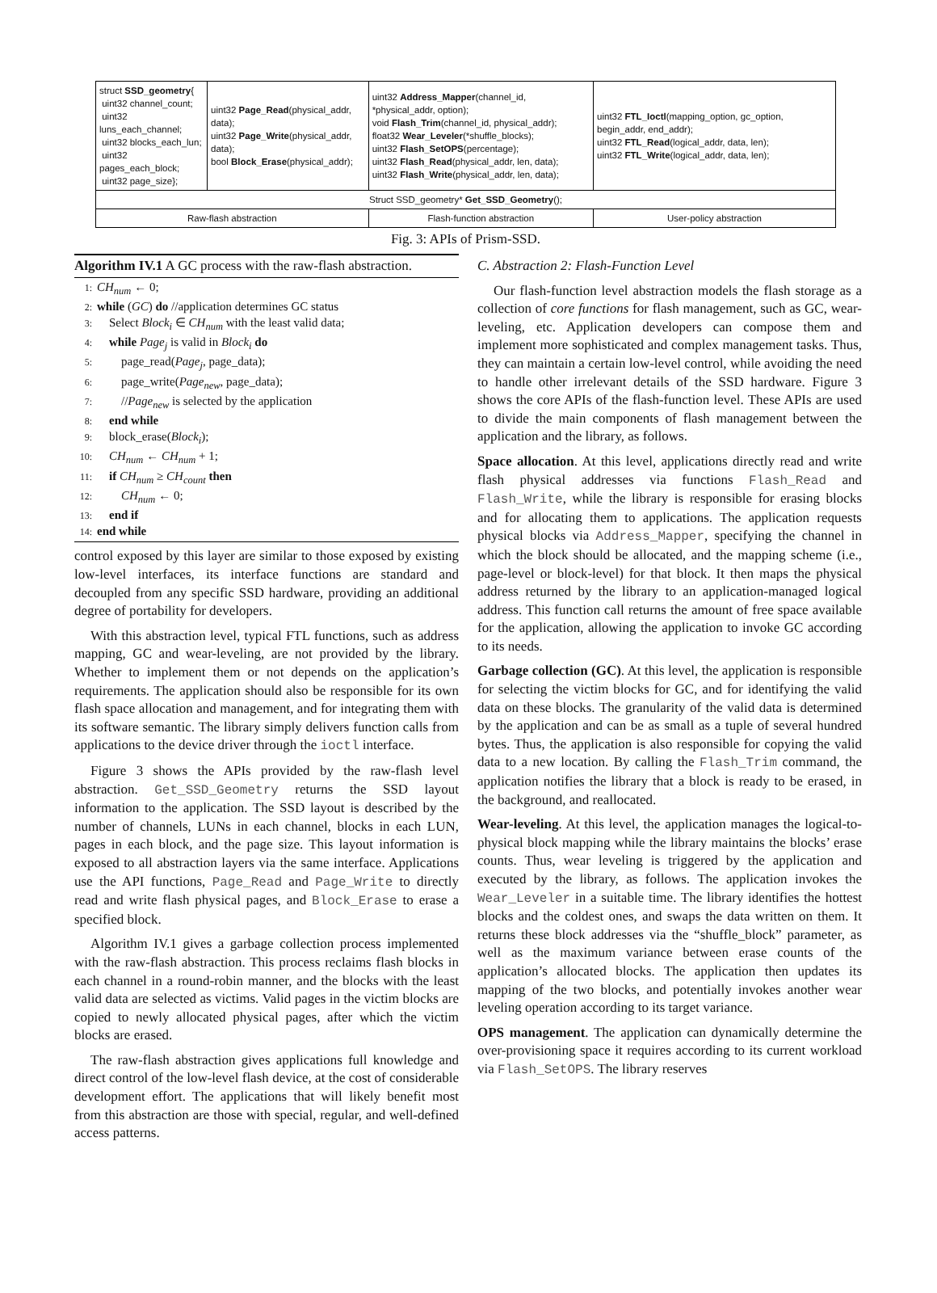| struct SSD_geometry { uint32 channel_count; uint32 luns_each_channel; uint32 blocks_each_lun; uint32 pages_each_block; uint32 page_size}; | uint32 Page_Read (physical_addr, data); uint32 Page_Write (physical_addr, data); bool Block_Erase (physical_addr); | uint32 Address_Mapper (channel_id, *physical_addr, option); void Flash_Trim (channel_id, physical_addr); float32 Wear_Leveler (*shuffle_blocks); uint32 Flash_SetOPS (percentage); uint32 Flash_Read (physical_addr, len, data); uint32 Flash_Write (physical_addr, len, data); | uint32 FTL_Ioctl (mapping_option, gc_option, begin_addr, end_addr); uint32 FTL_Read (logical_addr, data, len); uint32 FTL_Write (logical_addr, data, len); |
| Struct SSD_geometry* Get_SSD_Geometry (); | | | |
| Raw-flash abstraction | | Flash-function abstraction | User-policy abstraction |
Fig. 3: APIs of Prism-SSD.
Algorithm IV.1 A GC process with the raw-flash abstraction.
1: CH<sub>num</sub> ← 0;
2: while (GC) do //application determines GC status
3: Select Block<sub>i</sub> ∈ CH<sub>num</sub> with the least valid data;
4: while Page<sub>j</sub> is valid in Block<sub>i</sub> do
5:  page_read(Page<sub>j</sub>, page_data);
6:  page_write(Page<sub>new</sub>, page_data);
7:  //Page<sub>new</sub> is selected by the application
8: end while
9: block_erase(Block<sub>i</sub>);
10: CH<sub>num</sub> ← CH<sub>num</sub> + 1;
11: if CH<sub>num</sub> ≥ CH<sub>count</sub> then
12:  CH<sub>num</sub> ← 0;
13: end if
14: end while
control exposed by this layer are similar to those exposed by existing low-level interfaces, its interface functions are standard and decoupled from any specific SSD hardware, providing an additional degree of portability for developers.
With this abstraction level, typical FTL functions, such as address mapping, GC and wear-leveling, are not provided by the library. Whether to implement them or not depends on the application’s requirements. The application should also be responsible for its own flash space allocation and management, and for integrating them with its software semantic. The library simply delivers function calls from applications to the device driver through the ioctl interface.
Figure 3 shows the APIs provided by the raw-flash level abstraction. Get_SSD_Geometry returns the SSD layout information to the application. The SSD layout is described by the number of channels, LUNs in each channel, blocks in each LUN, pages in each block, and the page size. This layout information is exposed to all abstraction layers via the same interface. Applications use the API functions, Page_Read and Page_Write to directly read and write flash physical pages, and Block_Erase to erase a specified block.
Algorithm IV.1 gives a garbage collection process implemented with the raw-flash abstraction. This process reclaims flash blocks in each channel in a round-robin manner, and the blocks with the least valid data are selected as victims. Valid pages in the victim blocks are copied to newly allocated physical pages, after which the victim blocks are erased.
The raw-flash abstraction gives applications full knowledge and direct control of the low-level flash device, at the cost of considerable development effort. The applications that will likely benefit most from this abstraction are those with special, regular, and well-defined access patterns.
C. Abstraction 2: Flash-Function Level
Our flash-function level abstraction models the flash storage as a collection of core functions for flash management, such as GC, wear-leveling, etc. Application developers can compose them and implement more sophisticated and complex management tasks. Thus, they can maintain a certain low-level control, while avoiding the need to handle other irrelevant details of the SSD hardware. Figure 3 shows the core APIs of the flash-function level. These APIs are used to divide the main components of flash management between the application and the library, as follows.
Space allocation. At this level, applications directly read and write flash physical addresses via functions Flash_Read and Flash_Write, while the library is responsible for erasing blocks and for allocating them to applications. The application requests physical blocks via Address_Mapper, specifying the channel in which the block should be allocated, and the mapping scheme (i.e., page-level or block-level) for that block. It then maps the physical address returned by the library to an application-managed logical address. This function call returns the amount of free space available for the application, allowing the application to invoke GC according to its needs.
Garbage collection (GC). At this level, the application is responsible for selecting the victim blocks for GC, and for identifying the valid data on these blocks. The granularity of the valid data is determined by the application and can be as small as a tuple of several hundred bytes. Thus, the application is also responsible for copying the valid data to a new location. By calling the Flash_Trim command, the application notifies the library that a block is ready to be erased, in the background, and reallocated.
Wear-leveling. At this level, the application manages the logical-to-physical block mapping while the library maintains the blocks’ erase counts. Thus, wear leveling is triggered by the application and executed by the library, as follows. The application invokes the Wear_Leveler in a suitable time. The library identifies the hottest blocks and the coldest ones, and swaps the data written on them. It returns these block addresses via the “shuffle_block” parameter, as well as the maximum variance between erase counts of the application’s allocated blocks. The application then updates its mapping of the two blocks, and potentially invokes another wear leveling operation according to its target variance.
OPS management. The application can dynamically determine the over-provisioning space it requires according to its current workload via Flash_SetOPS. The library reserves